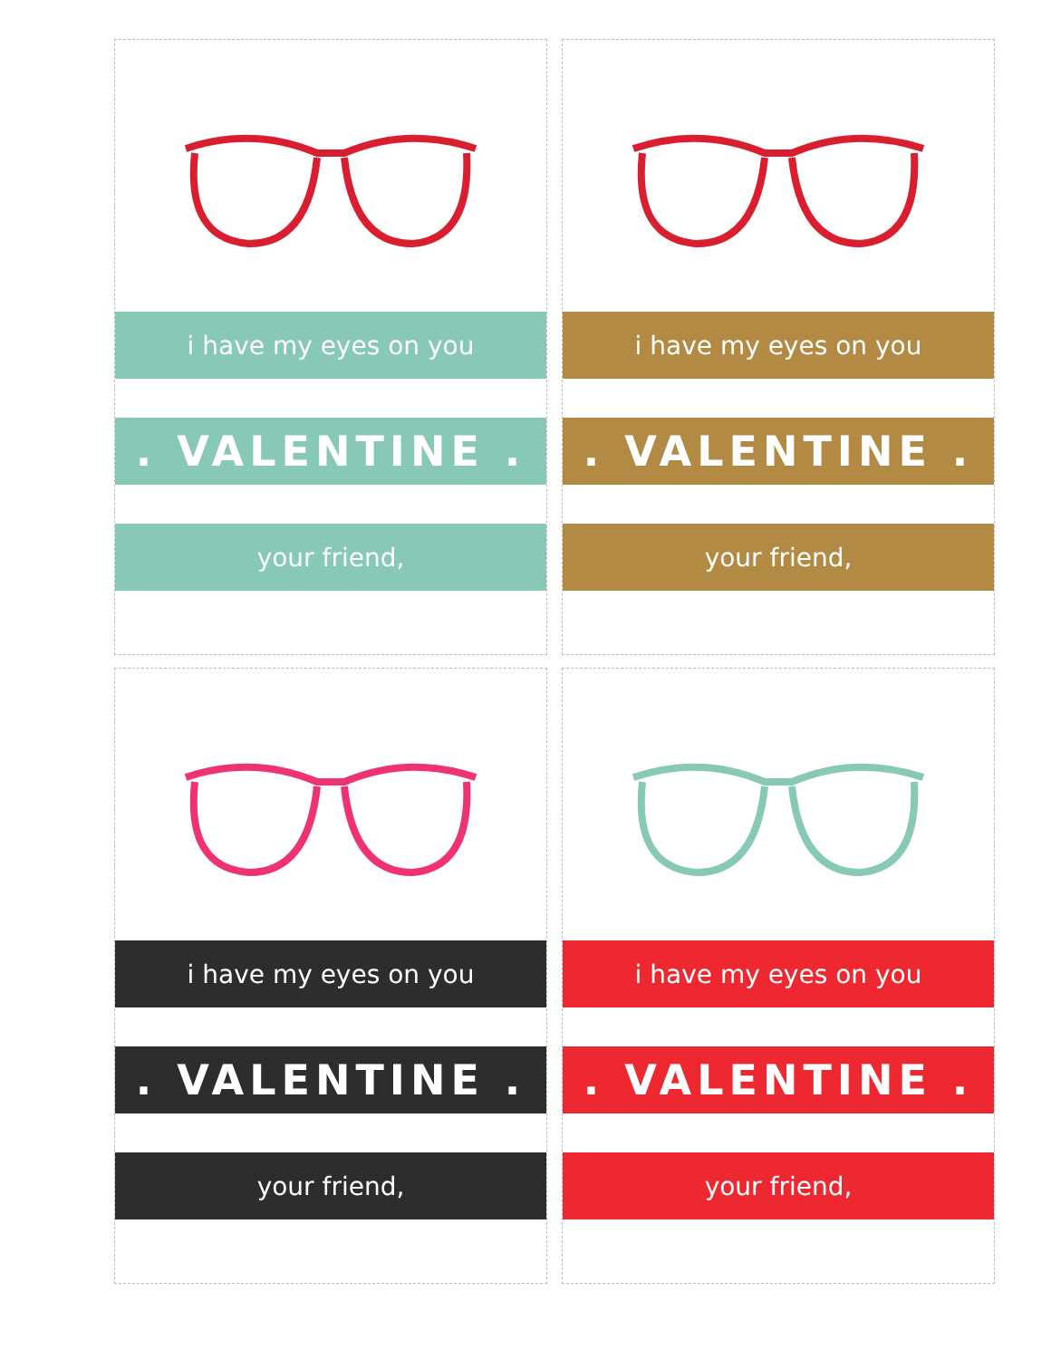i have my eyes on you
. VALENTINE .
your friend,
i have my eyes on you
. VALENTINE .
your friend,
i have my eyes on you
. VALENTINE .
your friend,
i have my eyes on you
. VALENTINE .
your friend,